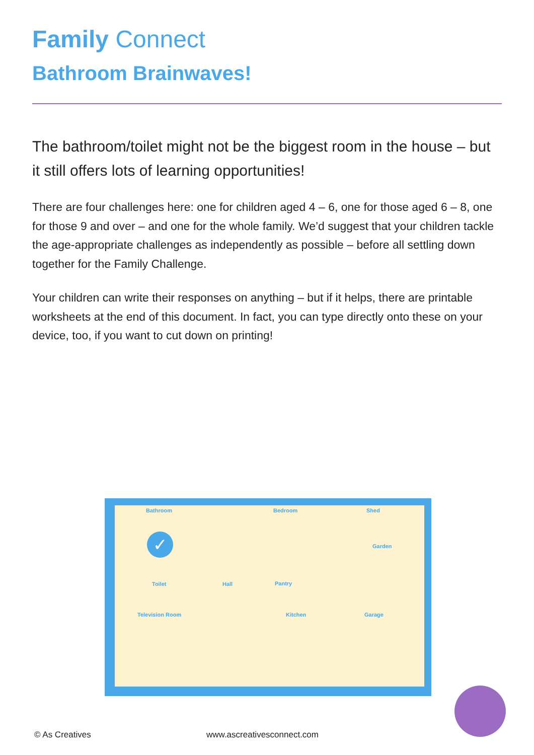Family Connect
Bathroom Brainwaves!
The bathroom/toilet might not be the biggest room in the house – but it still offers lots of learning opportunities!
There are four challenges here: one for children aged 4 – 6, one for those aged 6 – 8, one for those 9 and over – and one for the whole family. We’d suggest that your children tackle the age-appropriate challenges as independently as possible – before all settling down together for the Family Challenge.
Your children can write their responses on anything – but if it helps, there are printable worksheets at the end of this document. In fact, you can type directly onto these on your device, too, if you want to cut down on printing!
Bathroom Bedroom Shed
Garden
Toilet Hall Pantry
Television Room Kitchen Garage
✓
© As Creatives www.ascreativesconnect.com